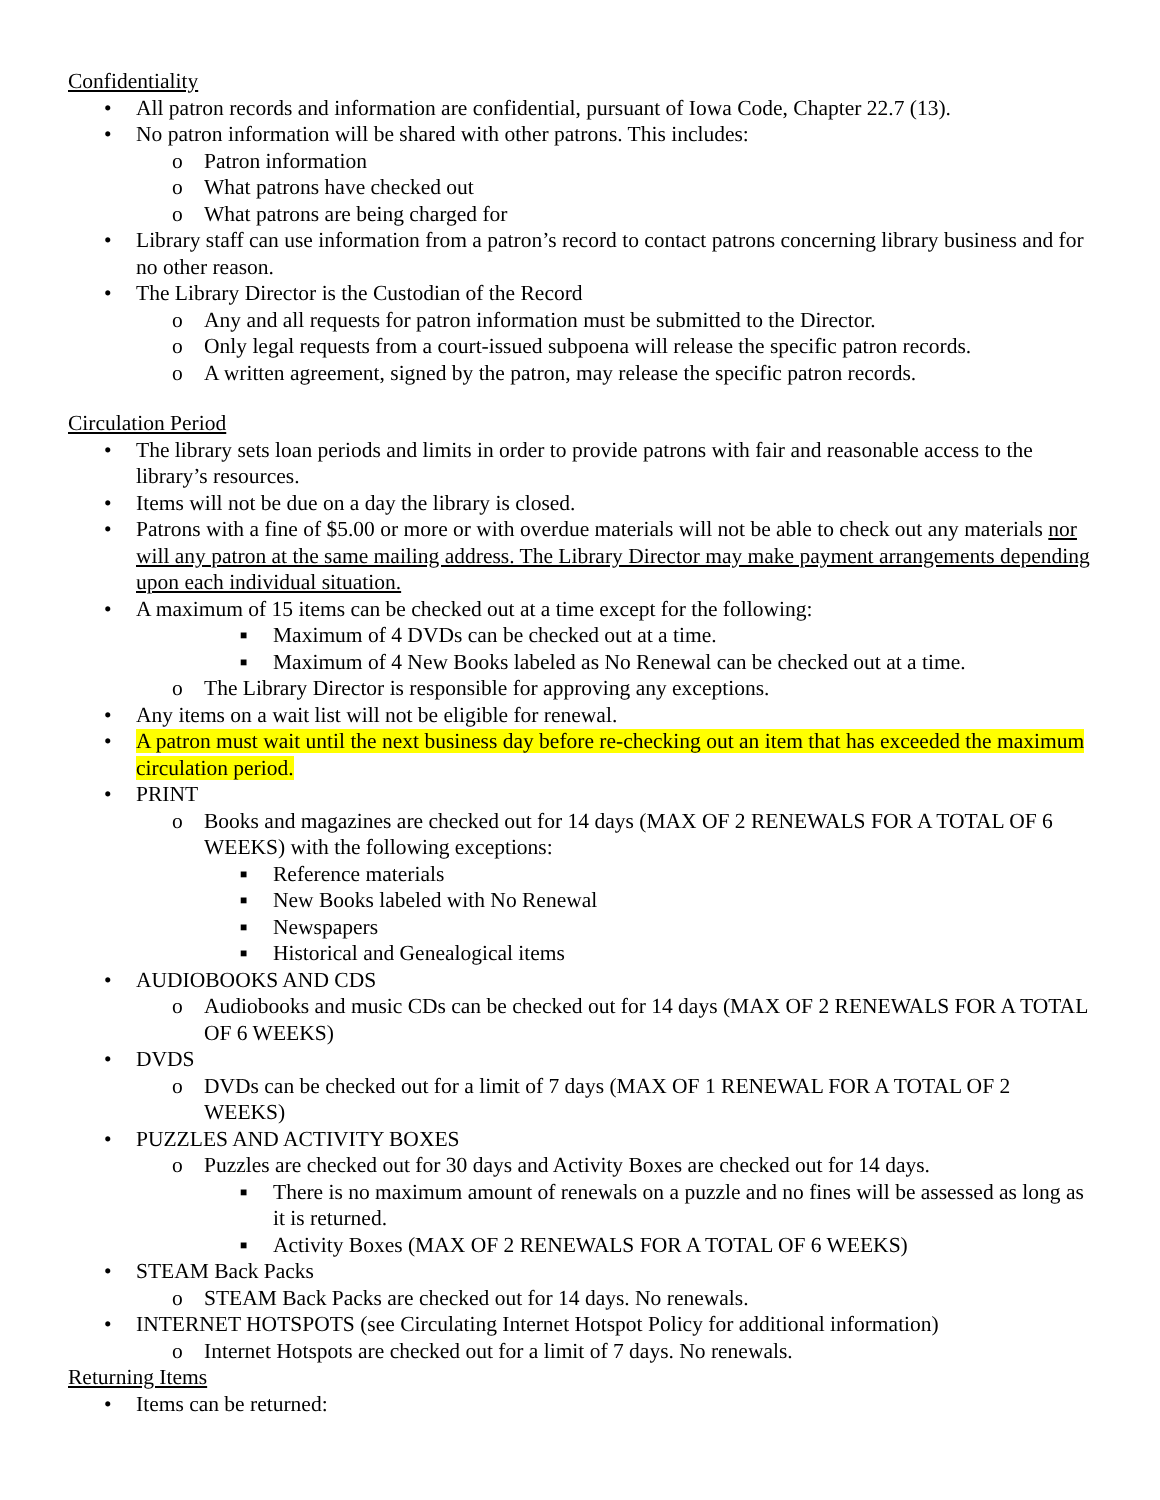Confidentiality
• All patron records and information are confidential, pursuant of Iowa Code, Chapter 22.7 (13).
• No patron information will be shared with other patrons. This includes:
o Patron information
o What patrons have checked out
o What patrons are being charged for
• Library staff can use information from a patron’s record to contact patrons concerning library business and for no other reason.
• The Library Director is the Custodian of the Record
o Any and all requests for patron information must be submitted to the Director.
o Only legal requests from a court-issued subpoena will release the specific patron records.
o A written agreement, signed by the patron, may release the specific patron records.
Circulation Period
• The library sets loan periods and limits in order to provide patrons with fair and reasonable access to the library’s resources.
• Items will not be due on a day the library is closed.
• Patrons with a fine of $5.00 or more or with overdue materials will not be able to check out any materials nor will any patron at the same mailing address. The Library Director may make payment arrangements depending upon each individual situation.
• A maximum of 15 items can be checked out at a time except for the following:
■ Maximum of 4 DVDs can be checked out at a time.
■ Maximum of 4 New Books labeled as No Renewal can be checked out at a time.
o The Library Director is responsible for approving any exceptions.
• Any items on a wait list will not be eligible for renewal.
• A patron must wait until the next business day before re-checking out an item that has exceeded the maximum circulation period.
• PRINT
o Books and magazines are checked out for 14 days (MAX OF 2 RENEWALS FOR A TOTAL OF 6 WEEKS) with the following exceptions:
■ Reference materials
■ New Books labeled with No Renewal
■ Newspapers
■ Historical and Genealogical items
• AUDIOBOOKS AND CDS
o Audiobooks and music CDs can be checked out for 14 days (MAX OF 2 RENEWALS FOR A TOTAL OF 6 WEEKS)
• DVDS
o DVDs can be checked out for a limit of 7 days (MAX OF 1 RENEWAL FOR A TOTAL OF 2 WEEKS)
• PUZZLES AND ACTIVITY BOXES
o Puzzles are checked out for 30 days and Activity Boxes are checked out for 14 days.
■ There is no maximum amount of renewals on a puzzle and no fines will be assessed as long as it is returned.
■ Activity Boxes (MAX OF 2 RENEWALS FOR A TOTAL OF 6 WEEKS)
• STEAM Back Packs
o STEAM Back Packs are checked out for 14 days. No renewals.
• INTERNET HOTSPOTS (see Circulating Internet Hotspot Policy for additional information)
o Internet Hotspots are checked out for a limit of 7 days. No renewals.
Returning Items
• Items can be returned: